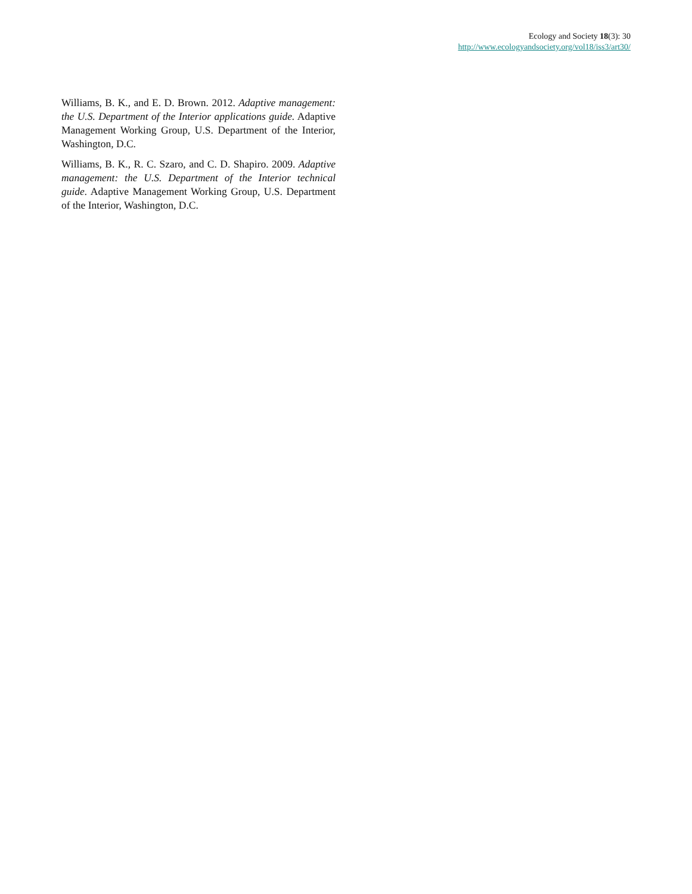Ecology and Society 18(3): 30
http://www.ecologyandsociety.org/vol18/iss3/art30/
Williams, B. K., and E. D. Brown. 2012. Adaptive management: the U.S. Department of the Interior applications guide. Adaptive Management Working Group, U.S. Department of the Interior, Washington, D.C.
Williams, B. K., R. C. Szaro, and C. D. Shapiro. 2009. Adaptive management: the U.S. Department of the Interior technical guide. Adaptive Management Working Group, U.S. Department of the Interior, Washington, D.C.